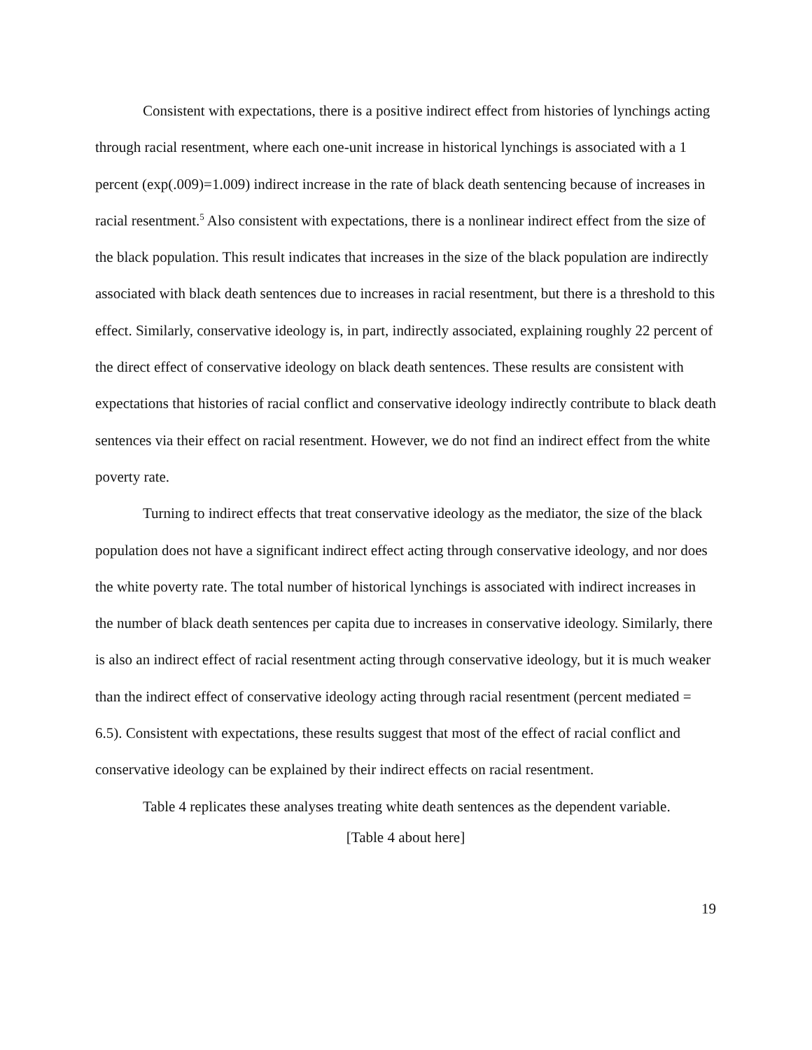Consistent with expectations, there is a positive indirect effect from histories of lynchings acting through racial resentment, where each one-unit increase in historical lynchings is associated with a 1 percent (exp(.009)=1.009) indirect increase in the rate of black death sentencing because of increases in racial resentment.<sup>5</sup> Also consistent with expectations, there is a nonlinear indirect effect from the size of the black population. This result indicates that increases in the size of the black population are indirectly associated with black death sentences due to increases in racial resentment, but there is a threshold to this effect. Similarly, conservative ideology is, in part, indirectly associated, explaining roughly 22 percent of the direct effect of conservative ideology on black death sentences. These results are consistent with expectations that histories of racial conflict and conservative ideology indirectly contribute to black death sentences via their effect on racial resentment. However, we do not find an indirect effect from the white poverty rate.
Turning to indirect effects that treat conservative ideology as the mediator, the size of the black population does not have a significant indirect effect acting through conservative ideology, and nor does the white poverty rate. The total number of historical lynchings is associated with indirect increases in the number of black death sentences per capita due to increases in conservative ideology. Similarly, there is also an indirect effect of racial resentment acting through conservative ideology, but it is much weaker than the indirect effect of conservative ideology acting through racial resentment (percent mediated = 6.5). Consistent with expectations, these results suggest that most of the effect of racial conflict and conservative ideology can be explained by their indirect effects on racial resentment.
Table 4 replicates these analyses treating white death sentences as the dependent variable.
[Table 4 about here]
19